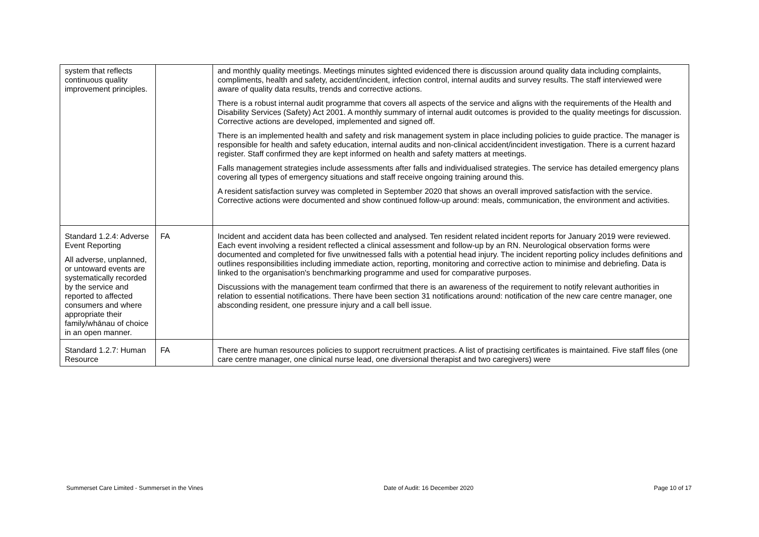| system that reflects continuous quality improvement principles. | | and monthly quality meetings. Meetings minutes sighted evidenced there is discussion around quality data including complaints, compliments, health and safety, accident/incident, infection control, internal audits and survey results. The staff interviewed were aware of quality data results, trends and corrective actions. There is a robust internal audit programme that covers all aspects of the service and aligns with the requirements of the Health and Disability Services (Safety) Act 2001. A monthly summary of internal audit outcomes is provided to the quality meetings for discussion. Corrective actions are developed, implemented and signed off. There is an implemented health and safety and risk management system in place including policies to guide practice. The manager is responsible for health and safety education, internal audits and non-clinical accident/incident investigation. There is a current hazard register. Staff confirmed they are kept informed on health and safety matters at meetings. Falls management strategies include assessments after falls and individualised strategies. The service has detailed emergency plans covering all types of emergency situations and staff receive ongoing training around this. A resident satisfaction survey was completed in September 2020 that shows an overall improved satisfaction with the service. Corrective actions were documented and show continued follow-up around: meals, communication, the environment and activities. |
| Standard 1.2.4: Adverse Event Reporting All adverse, unplanned, or untoward events are systematically recorded by the service and reported to affected consumers and where appropriate their family/whānau of choice in an open manner. | FA | Incident and accident data has been collected and analysed. Ten resident related incident reports for January 2019 were reviewed. Each event involving a resident reflected a clinical assessment and follow-up by an RN. Neurological observation forms were documented and completed for five unwitnessed falls with a potential head injury. The incident reporting policy includes definitions and outlines responsibilities including immediate action, reporting, monitoring and corrective action to minimise and debriefing. Data is linked to the organisation's benchmarking programme and used for comparative purposes. Discussions with the management team confirmed that there is an awareness of the requirement to notify relevant authorities in relation to essential notifications. There have been section 31 notifications around: notification of the new care centre manager, one absconding resident, one pressure injury and a call bell issue. |
| Standard 1.2.7: Human Resource | FA | There are human resources policies to support recruitment practices. A list of practising certificates is maintained. Five staff files (one care centre manager, one clinical nurse lead, one diversional therapist and two caregivers) were |
Summerset Care Limited - Summerset in the Vines Date of Audit: 16 December 2020 Page 10 of 17